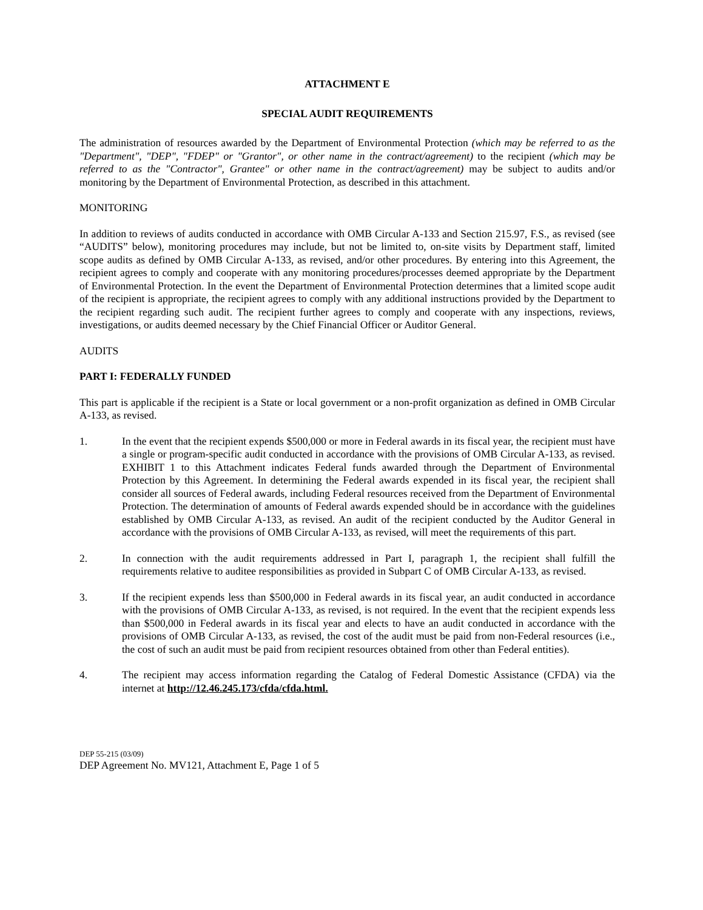ATTACHMENT E
SPECIAL AUDIT REQUIREMENTS
The administration of resources awarded by the Department of Environmental Protection (which may be referred to as the "Department", "DEP", "FDEP" or "Grantor", or other name in the contract/agreement) to the recipient (which may be referred to as the "Contractor", Grantee" or other name in the contract/agreement) may be subject to audits and/or monitoring by the Department of Environmental Protection, as described in this attachment.
MONITORING
In addition to reviews of audits conducted in accordance with OMB Circular A-133 and Section 215.97, F.S., as revised (see “AUDITS” below), monitoring procedures may include, but not be limited to, on-site visits by Department staff, limited scope audits as defined by OMB Circular A-133, as revised, and/or other procedures. By entering into this Agreement, the recipient agrees to comply and cooperate with any monitoring procedures/processes deemed appropriate by the Department of Environmental Protection. In the event the Department of Environmental Protection determines that a limited scope audit of the recipient is appropriate, the recipient agrees to comply with any additional instructions provided by the Department to the recipient regarding such audit. The recipient further agrees to comply and cooperate with any inspections, reviews, investigations, or audits deemed necessary by the Chief Financial Officer or Auditor General.
AUDITS
PART I: FEDERALLY FUNDED
This part is applicable if the recipient is a State or local government or a non-profit organization as defined in OMB Circular A-133, as revised.
1. In the event that the recipient expends $500,000 or more in Federal awards in its fiscal year, the recipient must have a single or program-specific audit conducted in accordance with the provisions of OMB Circular A-133, as revised. EXHIBIT 1 to this Attachment indicates Federal funds awarded through the Department of Environmental Protection by this Agreement. In determining the Federal awards expended in its fiscal year, the recipient shall consider all sources of Federal awards, including Federal resources received from the Department of Environmental Protection. The determination of amounts of Federal awards expended should be in accordance with the guidelines established by OMB Circular A-133, as revised. An audit of the recipient conducted by the Auditor General in accordance with the provisions of OMB Circular A-133, as revised, will meet the requirements of this part.
2. In connection with the audit requirements addressed in Part I, paragraph 1, the recipient shall fulfill the requirements relative to auditee responsibilities as provided in Subpart C of OMB Circular A-133, as revised.
3. If the recipient expends less than $500,000 in Federal awards in its fiscal year, an audit conducted in accordance with the provisions of OMB Circular A-133, as revised, is not required. In the event that the recipient expends less than $500,000 in Federal awards in its fiscal year and elects to have an audit conducted in accordance with the provisions of OMB Circular A-133, as revised, the cost of the audit must be paid from non-Federal resources (i.e., the cost of such an audit must be paid from recipient resources obtained from other than Federal entities).
4. The recipient may access information regarding the Catalog of Federal Domestic Assistance (CFDA) via the internet at http://12.46.245.173/cfda/cfda.html.
DEP 55-215 (03/09)
DEP Agreement No. MV121, Attachment E, Page 1 of 5